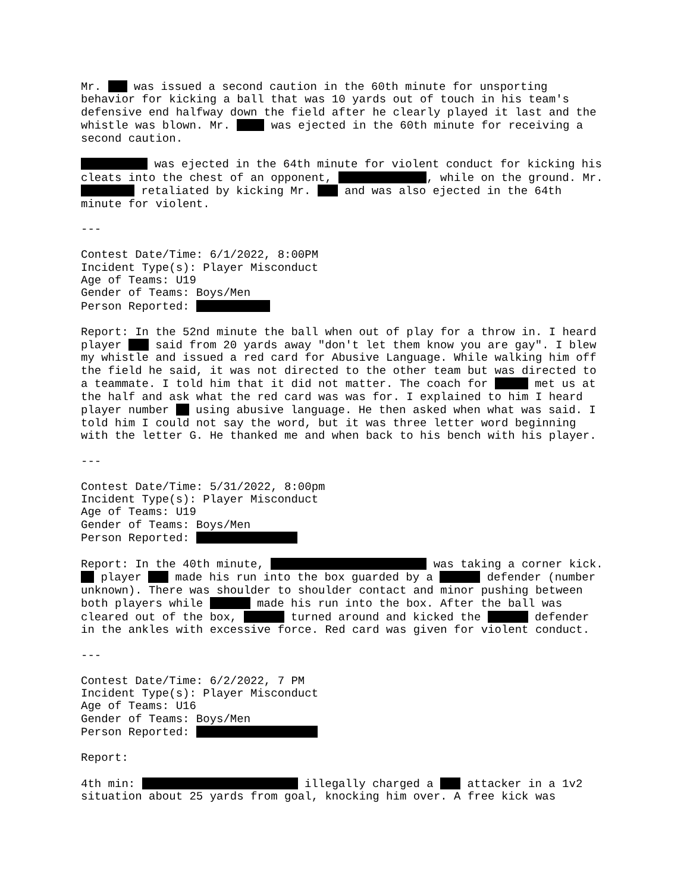Mr. was issued a second caution in the 60th minute for unsporting behavior for kicking a ball that was 10 yards out of touch in his team's defensive end halfway down the field after he clearly played it last and the whistle was blown. Mr. was ejected in the 60th minute for receiving a second caution.
was ejected in the 64th minute for violent conduct for kicking his cleats into the chest of an opponent, , while on the ground. Mr. retaliated by kicking Mr. and was also ejected in the 64th minute for violent.
---
Contest Date/Time: 6/1/2022, 8:00PM Incident Type(s): Player Misconduct Age of Teams: U19 Gender of Teams: Boys/Men Person Reported:
Report: In the 52nd minute the ball when out of play for a throw in. I heard player said from 20 yards away "don't let them know you are gay". I blew my whistle and issued a red card for Abusive Language. While walking him off the field he said, it was not directed to the other team but was directed to a teammate. I told him that it did not matter. The coach for met us at the half and ask what the red card was was for. I explained to him I heard player number using abusive language. He then asked when what was said. I told him I could not say the word, but it was three letter word beginning with the letter G. He thanked me and when back to his bench with his player.
---
Contest Date/Time: 5/31/2022, 8:00pm Incident Type(s): Player Misconduct Age of Teams: U19 Gender of Teams: Boys/Men Person Reported:
Report: In the 40th minute, was taking a corner kick. player made his run into the box guarded by a defender (number unknown). There was shoulder to shoulder contact and minor pushing between both players while made his run into the box. After the ball was cleared out of the box, turned around and kicked the defender in the ankles with excessive force. Red card was given for violent conduct.
---
Contest Date/Time: 6/2/2022, 7 PM Incident Type(s): Player Misconduct Age of Teams: U16 Gender of Teams: Boys/Men Person Reported:
Report:
4th min: illegally charged a attacker in a 1v2 situation about 25 yards from goal, knocking him over. A free kick was